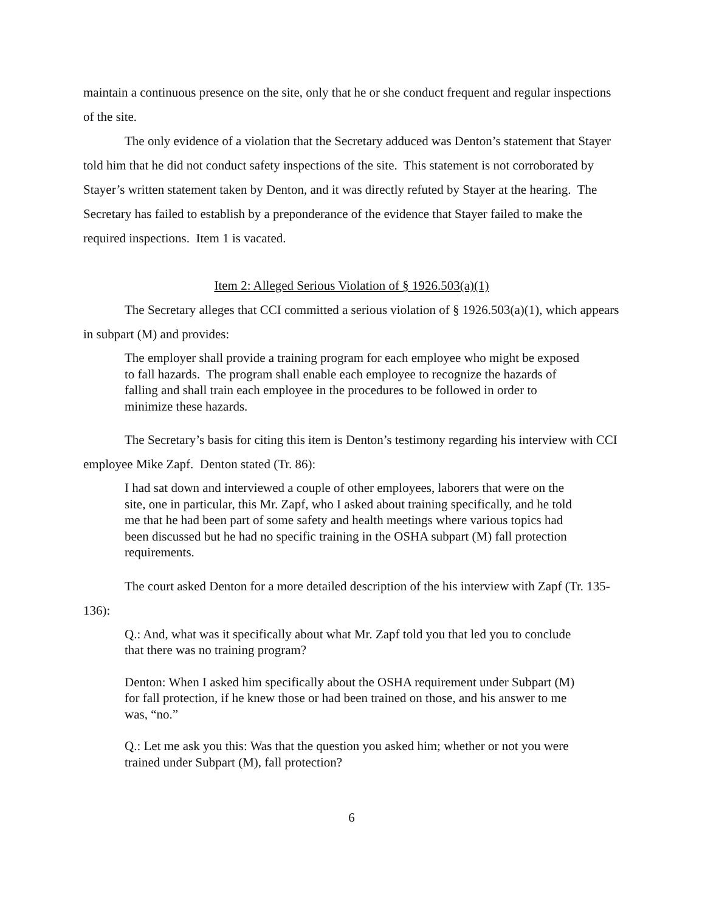maintain a continuous presence on the site, only that he or she conduct frequent and regular inspections of the site.
The only evidence of a violation that the Secretary adduced was Denton’s statement that Stayer told him that he did not conduct safety inspections of the site. This statement is not corroborated by Stayer’s written statement taken by Denton, and it was directly refuted by Stayer at the hearing. The Secretary has failed to establish by a preponderance of the evidence that Stayer failed to make the required inspections. Item 1 is vacated.
Item 2: Alleged Serious Violation of § 1926.503(a)(1)
The Secretary alleges that CCI committed a serious violation of § 1926.503(a)(1), which appears in subpart (M) and provides:
The employer shall provide a training program for each employee who might be exposed to fall hazards. The program shall enable each employee to recognize the hazards of falling and shall train each employee in the procedures to be followed in order to minimize these hazards.
The Secretary’s basis for citing this item is Denton’s testimony regarding his interview with CCI employee Mike Zapf. Denton stated (Tr. 86):
I had sat down and interviewed a couple of other employees, laborers that were on the site, one in particular, this Mr. Zapf, who I asked about training specifically, and he told me that he had been part of some safety and health meetings where various topics had been discussed but he had no specific training in the OSHA subpart (M) fall protection requirements.
The court asked Denton for a more detailed description of the his interview with Zapf (Tr. 135-136):
Q.: And, what was it specifically about what Mr. Zapf told you that led you to conclude that there was no training program?
Denton: When I asked him specifically about the OSHA requirement under Subpart (M) for fall protection, if he knew those or had been trained on those, and his answer to me was, “no.”
Q.: Let me ask you this: Was that the question you asked him; whether or not you were trained under Subpart (M), fall protection?
6